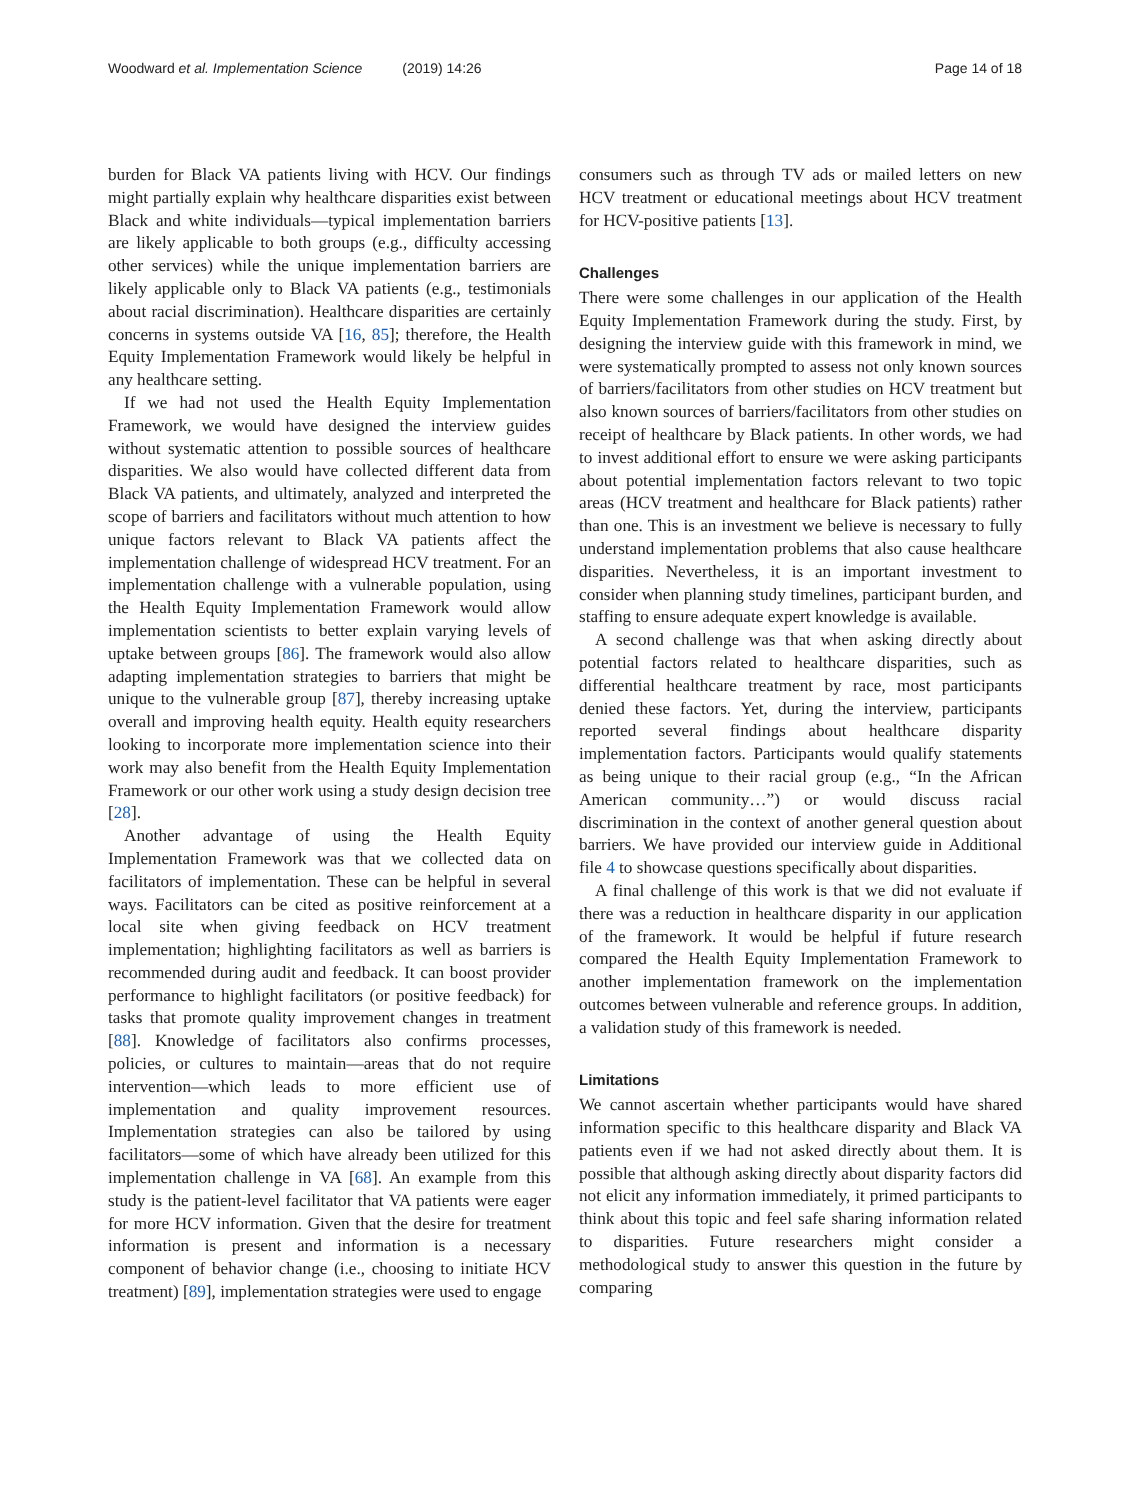Woodward et al. Implementation Science (2019) 14:26
Page 14 of 18
burden for Black VA patients living with HCV. Our findings might partially explain why healthcare disparities exist between Black and white individuals—typical implementation barriers are likely applicable to both groups (e.g., difficulty accessing other services) while the unique implementation barriers are likely applicable only to Black VA patients (e.g., testimonials about racial discrimination). Healthcare disparities are certainly concerns in systems outside VA [16, 85]; therefore, the Health Equity Implementation Framework would likely be helpful in any healthcare setting.
If we had not used the Health Equity Implementation Framework, we would have designed the interview guides without systematic attention to possible sources of healthcare disparities. We also would have collected different data from Black VA patients, and ultimately, analyzed and interpreted the scope of barriers and facilitators without much attention to how unique factors relevant to Black VA patients affect the implementation challenge of widespread HCV treatment. For an implementation challenge with a vulnerable population, using the Health Equity Implementation Framework would allow implementation scientists to better explain varying levels of uptake between groups [86]. The framework would also allow adapting implementation strategies to barriers that might be unique to the vulnerable group [87], thereby increasing uptake overall and improving health equity. Health equity researchers looking to incorporate more implementation science into their work may also benefit from the Health Equity Implementation Framework or our other work using a study design decision tree [28].
Another advantage of using the Health Equity Implementation Framework was that we collected data on facilitators of implementation. These can be helpful in several ways. Facilitators can be cited as positive reinforcement at a local site when giving feedback on HCV treatment implementation; highlighting facilitators as well as barriers is recommended during audit and feedback. It can boost provider performance to highlight facilitators (or positive feedback) for tasks that promote quality improvement changes in treatment [88]. Knowledge of facilitators also confirms processes, policies, or cultures to maintain—areas that do not require intervention—which leads to more efficient use of implementation and quality improvement resources. Implementation strategies can also be tailored by using facilitators—some of which have already been utilized for this implementation challenge in VA [68]. An example from this study is the patient-level facilitator that VA patients were eager for more HCV information. Given that the desire for treatment information is present and information is a necessary component of behavior change (i.e., choosing to initiate HCV treatment) [89], implementation strategies were used to engage
consumers such as through TV ads or mailed letters on new HCV treatment or educational meetings about HCV treatment for HCV-positive patients [13].
Challenges
There were some challenges in our application of the Health Equity Implementation Framework during the study. First, by designing the interview guide with this framework in mind, we were systematically prompted to assess not only known sources of barriers/facilitators from other studies on HCV treatment but also known sources of barriers/facilitators from other studies on receipt of healthcare by Black patients. In other words, we had to invest additional effort to ensure we were asking participants about potential implementation factors relevant to two topic areas (HCV treatment and healthcare for Black patients) rather than one. This is an investment we believe is necessary to fully understand implementation problems that also cause healthcare disparities. Nevertheless, it is an important investment to consider when planning study timelines, participant burden, and staffing to ensure adequate expert knowledge is available.
A second challenge was that when asking directly about potential factors related to healthcare disparities, such as differential healthcare treatment by race, most participants denied these factors. Yet, during the interview, participants reported several findings about healthcare disparity implementation factors. Participants would qualify statements as being unique to their racial group (e.g., “In the African American community…”) or would discuss racial discrimination in the context of another general question about barriers. We have provided our interview guide in Additional file 4 to showcase questions specifically about disparities.
A final challenge of this work is that we did not evaluate if there was a reduction in healthcare disparity in our application of the framework. It would be helpful if future research compared the Health Equity Implementation Framework to another implementation framework on the implementation outcomes between vulnerable and reference groups. In addition, a validation study of this framework is needed.
Limitations
We cannot ascertain whether participants would have shared information specific to this healthcare disparity and Black VA patients even if we had not asked directly about them. It is possible that although asking directly about disparity factors did not elicit any information immediately, it primed participants to think about this topic and feel safe sharing information related to disparities. Future researchers might consider a methodological study to answer this question in the future by comparing